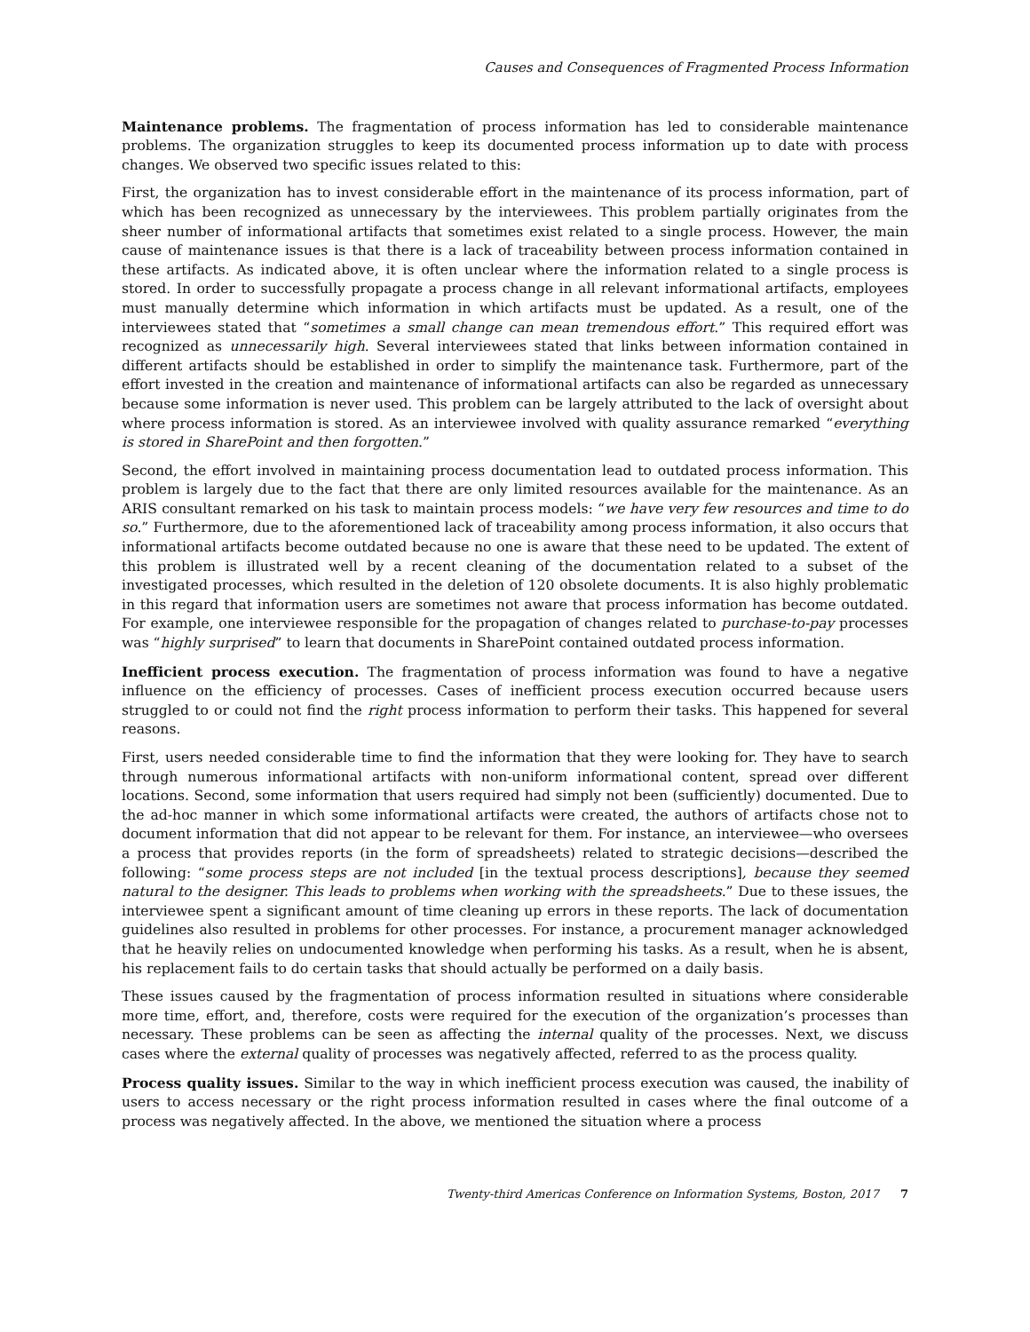Causes and Consequences of Fragmented Process Information
Maintenance problems. The fragmentation of process information has led to considerable maintenance problems. The organization struggles to keep its documented process information up to date with process changes. We observed two specific issues related to this:
First, the organization has to invest considerable effort in the maintenance of its process information, part of which has been recognized as unnecessary by the interviewees. This problem partially originates from the sheer number of informational artifacts that sometimes exist related to a single process. However, the main cause of maintenance issues is that there is a lack of traceability between process information contained in these artifacts. As indicated above, it is often unclear where the information related to a single process is stored. In order to successfully propagate a process change in all relevant informational artifacts, employees must manually determine which information in which artifacts must be updated. As a result, one of the interviewees stated that “sometimes a small change can mean tremendous effort.” This required effort was recognized as unnecessarily high. Several interviewees stated that links between information contained in different artifacts should be established in order to simplify the maintenance task. Furthermore, part of the effort invested in the creation and maintenance of informational artifacts can also be regarded as unnecessary because some information is never used. This problem can be largely attributed to the lack of oversight about where process information is stored. As an interviewee involved with quality assurance remarked “everything is stored in SharePoint and then forgotten.”
Second, the effort involved in maintaining process documentation lead to outdated process information. This problem is largely due to the fact that there are only limited resources available for the maintenance. As an ARIS consultant remarked on his task to maintain process models: “we have very few resources and time to do so.” Furthermore, due to the aforementioned lack of traceability among process information, it also occurs that informational artifacts become outdated because no one is aware that these need to be updated. The extent of this problem is illustrated well by a recent cleaning of the documentation related to a subset of the investigated processes, which resulted in the deletion of 120 obsolete documents. It is also highly problematic in this regard that information users are sometimes not aware that process information has become outdated. For example, one interviewee responsible for the propagation of changes related to purchase-to-pay processes was “highly surprised” to learn that documents in SharePoint contained outdated process information.
Inefficient process execution. The fragmentation of process information was found to have a negative influence on the efficiency of processes. Cases of inefficient process execution occurred because users struggled to or could not find the right process information to perform their tasks. This happened for several reasons.
First, users needed considerable time to find the information that they were looking for. They have to search through numerous informational artifacts with non-uniform informational content, spread over different locations. Second, some information that users required had simply not been (sufficiently) documented. Due to the ad-hoc manner in which some informational artifacts were created, the authors of artifacts chose not to document information that did not appear to be relevant for them. For instance, an interviewee—who oversees a process that provides reports (in the form of spreadsheets) related to strategic decisions—described the following: “some process steps are not included [in the textual process descriptions], because they seemed natural to the designer. This leads to problems when working with the spreadsheets.” Due to these issues, the interviewee spent a significant amount of time cleaning up errors in these reports. The lack of documentation guidelines also resulted in problems for other processes. For instance, a procurement manager acknowledged that he heavily relies on undocumented knowledge when performing his tasks. As a result, when he is absent, his replacement fails to do certain tasks that should actually be performed on a daily basis.
These issues caused by the fragmentation of process information resulted in situations where considerable more time, effort, and, therefore, costs were required for the execution of the organization’s processes than necessary. These problems can be seen as affecting the internal quality of the processes. Next, we discuss cases where the external quality of processes was negatively affected, referred to as the process quality.
Process quality issues. Similar to the way in which inefficient process execution was caused, the inability of users to access necessary or the right process information resulted in cases where the final outcome of a process was negatively affected. In the above, we mentioned the situation where a process
Twenty-third Americas Conference on Information Systems, Boston, 2017 7